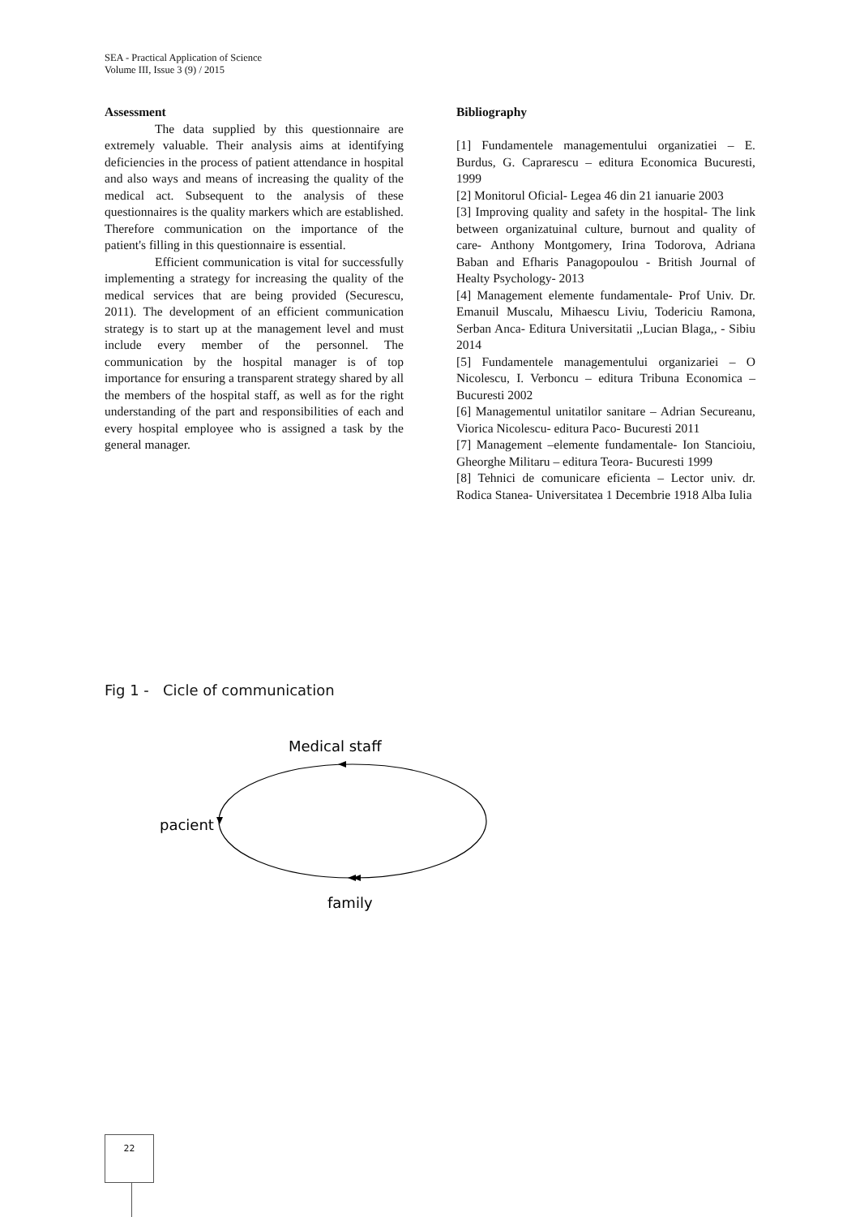SEA - Practical Application of Science
Volume III, Issue 3 (9) / 2015
Assessment
The data supplied by this questionnaire are extremely valuable. Their analysis aims at identifying deficiencies in the process of patient attendance in hospital and also ways and means of increasing the quality of the medical act. Subsequent to the analysis of these questionnaires is the quality markers which are established. Therefore communication on the importance of the patient's filling in this questionnaire is essential.
Efficient communication is vital for successfully implementing a strategy for increasing the quality of the medical services that are being provided (Securescu, 2011). The development of an efficient communication strategy is to start up at the management level and must include every member of the personnel. The communication by the hospital manager is of top importance for ensuring a transparent strategy shared by all the members of the hospital staff, as well as for the right understanding of the part and responsibilities of each and every hospital employee who is assigned a task by the general manager.
Bibliography
[1] Fundamentele managementului organizatiei – E. Burdus, G. Caprarescu – editura Economica Bucuresti, 1999
[2] Monitorul Oficial- Legea 46 din 21 ianuarie 2003
[3] Improving quality and safety in the hospital- The link between organizatuinal culture, burnout and quality of care- Anthony Montgomery, Irina Todorova, Adriana Baban and Efharis Panagopoulou - British Journal of Healty Psychology- 2013
[4] Management elemente fundamentale- Prof Univ. Dr. Emanuil Muscalu, Mihaescu Liviu, Todericiu Ramona, Serban Anca- Editura Universitatii ,,Lucian Blaga,, - Sibiu 2014
[5] Fundamentele managementului organizariei – O Nicolescu, I. Verboncu – editura Tribuna Economica – Bucuresti 2002
[6] Managementul unitatilor sanitare – Adrian Secureanu, Viorica Nicolescu- editura Paco- Bucuresti 2011
[7] Management –elemente fundamentale- Ion Stancioiu, Gheorghe Militaru – editura Teora- Bucuresti 1999
[8] Tehnici de comunicare eficienta – Lector univ. dr. Rodica Stanea- Universitatea 1 Decembrie 1918 Alba Iulia
Fig 1 - Cicle of communication
Medical staff
pacient
family
22